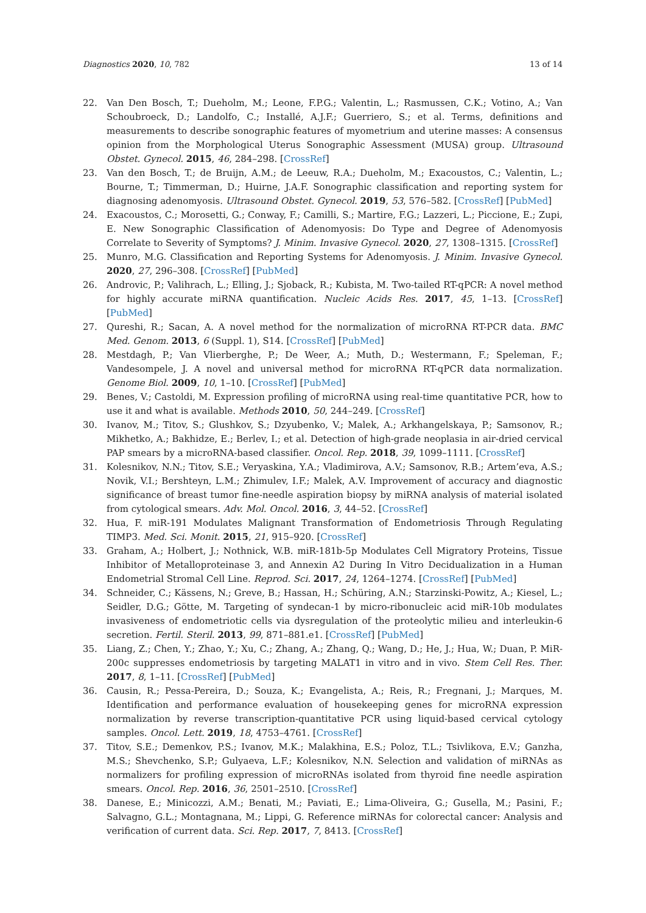Diagnostics 2020, 10, 782 13 of 14
22. Van Den Bosch, T.; Dueholm, M.; Leone, F.P.G.; Valentin, L.; Rasmussen, C.K.; Votino, A.; Van Schoubroeck, D.; Landolfo, C.; Installé, A.J.F.; Guerriero, S.; et al. Terms, definitions and measurements to describe sonographic features of myometrium and uterine masses: A consensus opinion from the Morphological Uterus Sonographic Assessment (MUSA) group. Ultrasound Obstet. Gynecol. 2015, 46, 284–298. [CrossRef]
23. Van den Bosch, T.; de Bruijn, A.M.; de Leeuw, R.A.; Dueholm, M.; Exacoustos, C.; Valentin, L.; Bourne, T.; Timmerman, D.; Huirne, J.A.F. Sonographic classification and reporting system for diagnosing adenomyosis. Ultrasound Obstet. Gynecol. 2019, 53, 576–582. [CrossRef] [PubMed]
24. Exacoustos, C.; Morosetti, G.; Conway, F.; Camilli, S.; Martire, F.G.; Lazzeri, L.; Piccione, E.; Zupi, E. New Sonographic Classification of Adenomyosis: Do Type and Degree of Adenomyosis Correlate to Severity of Symptoms? J. Minim. Invasive Gynecol. 2020, 27, 1308–1315. [CrossRef]
25. Munro, M.G. Classification and Reporting Systems for Adenomyosis. J. Minim. Invasive Gynecol. 2020, 27, 296–308. [CrossRef] [PubMed]
26. Androvic, P.; Valihrach, L.; Elling, J.; Sjoback, R.; Kubista, M. Two-tailed RT-qPCR: A novel method for highly accurate miRNA quantification. Nucleic Acids Res. 2017, 45, 1–13. [CrossRef] [PubMed]
27. Qureshi, R.; Sacan, A. A novel method for the normalization of microRNA RT-PCR data. BMC Med. Genom. 2013, 6 (Suppl. 1), S14. [CrossRef] [PubMed]
28. Mestdagh, P.; Van Vlierberghe, P.; De Weer, A.; Muth, D.; Westermann, F.; Speleman, F.; Vandesompele, J. A novel and universal method for microRNA RT-qPCR data normalization. Genome Biol. 2009, 10, 1–10. [CrossRef] [PubMed]
29. Benes, V.; Castoldi, M. Expression profiling of microRNA using real-time quantitative PCR, how to use it and what is available. Methods 2010, 50, 244–249. [CrossRef]
30. Ivanov, M.; Titov, S.; Glushkov, S.; Dzyubenko, V.; Malek, A.; Arkhangelskaya, P.; Samsonov, R.; Mikhetko, A.; Bakhidze, E.; Berlev, I.; et al. Detection of high-grade neoplasia in air-dried cervical PAP smears by a microRNA-based classifier. Oncol. Rep. 2018, 39, 1099–1111. [CrossRef]
31. Kolesnikov, N.N.; Titov, S.E.; Veryaskina, Y.A.; Vladimirova, A.V.; Samsonov, R.B.; Artem’eva, A.S.; Novik, V.I.; Bershteyn, L.M.; Zhimulev, I.F.; Malek, A.V. Improvement of accuracy and diagnostic significance of breast tumor fine-needle aspiration biopsy by miRNA analysis of material isolated from cytological smears. Adv. Mol. Oncol. 2016, 3, 44–52. [CrossRef]
32. Hua, F. miR-191 Modulates Malignant Transformation of Endometriosis Through Regulating TIMP3. Med. Sci. Monit. 2015, 21, 915–920. [CrossRef]
33. Graham, A.; Holbert, J.; Nothnick, W.B. miR-181b-5p Modulates Cell Migratory Proteins, Tissue Inhibitor of Metalloproteinase 3, and Annexin A2 During In Vitro Decidualization in a Human Endometrial Stromal Cell Line. Reprod. Sci. 2017, 24, 1264–1274. [CrossRef] [PubMed]
34. Schneider, C.; Kässens, N.; Greve, B.; Hassan, H.; Schüring, A.N.; Starzinski-Powitz, A.; Kiesel, L.; Seidler, D.G.; Götte, M. Targeting of syndecan-1 by micro-ribonucleic acid miR-10b modulates invasiveness of endometriotic cells via dysregulation of the proteolytic milieu and interleukin-6 secretion. Fertil. Steril. 2013, 99, 871–881.e1. [CrossRef] [PubMed]
35. Liang, Z.; Chen, Y.; Zhao, Y.; Xu, C.; Zhang, A.; Zhang, Q.; Wang, D.; He, J.; Hua, W.; Duan, P. MiR-200c suppresses endometriosis by targeting MALAT1 in vitro and in vivo. Stem Cell Res. Ther. 2017, 8, 1–11. [CrossRef] [PubMed]
36. Causin, R.; Pessa-Pereira, D.; Souza, K.; Evangelista, A.; Reis, R.; Fregnani, J.; Marques, M. Identification and performance evaluation of housekeeping genes for microRNA expression normalization by reverse transcription-quantitative PCR using liquid-based cervical cytology samples. Oncol. Lett. 2019, 18, 4753–4761. [CrossRef]
37. Titov, S.E.; Demenkov, P.S.; Ivanov, M.K.; Malakhina, E.S.; Poloz, T.L.; Tsivlikova, E.V.; Ganzha, M.S.; Shevchenko, S.P.; Gulyaeva, L.F.; Kolesnikov, N.N. Selection and validation of miRNAs as normalizers for profiling expression of microRNAs isolated from thyroid fine needle aspiration smears. Oncol. Rep. 2016, 36, 2501–2510. [CrossRef]
38. Danese, E.; Minicozzi, A.M.; Benati, M.; Paviati, E.; Lima-Oliveira, G.; Gusella, M.; Pasini, F.; Salvagno, G.L.; Montagnana, M.; Lippi, G. Reference miRNAs for colorectal cancer: Analysis and verification of current data. Sci. Rep. 2017, 7, 8413. [CrossRef]